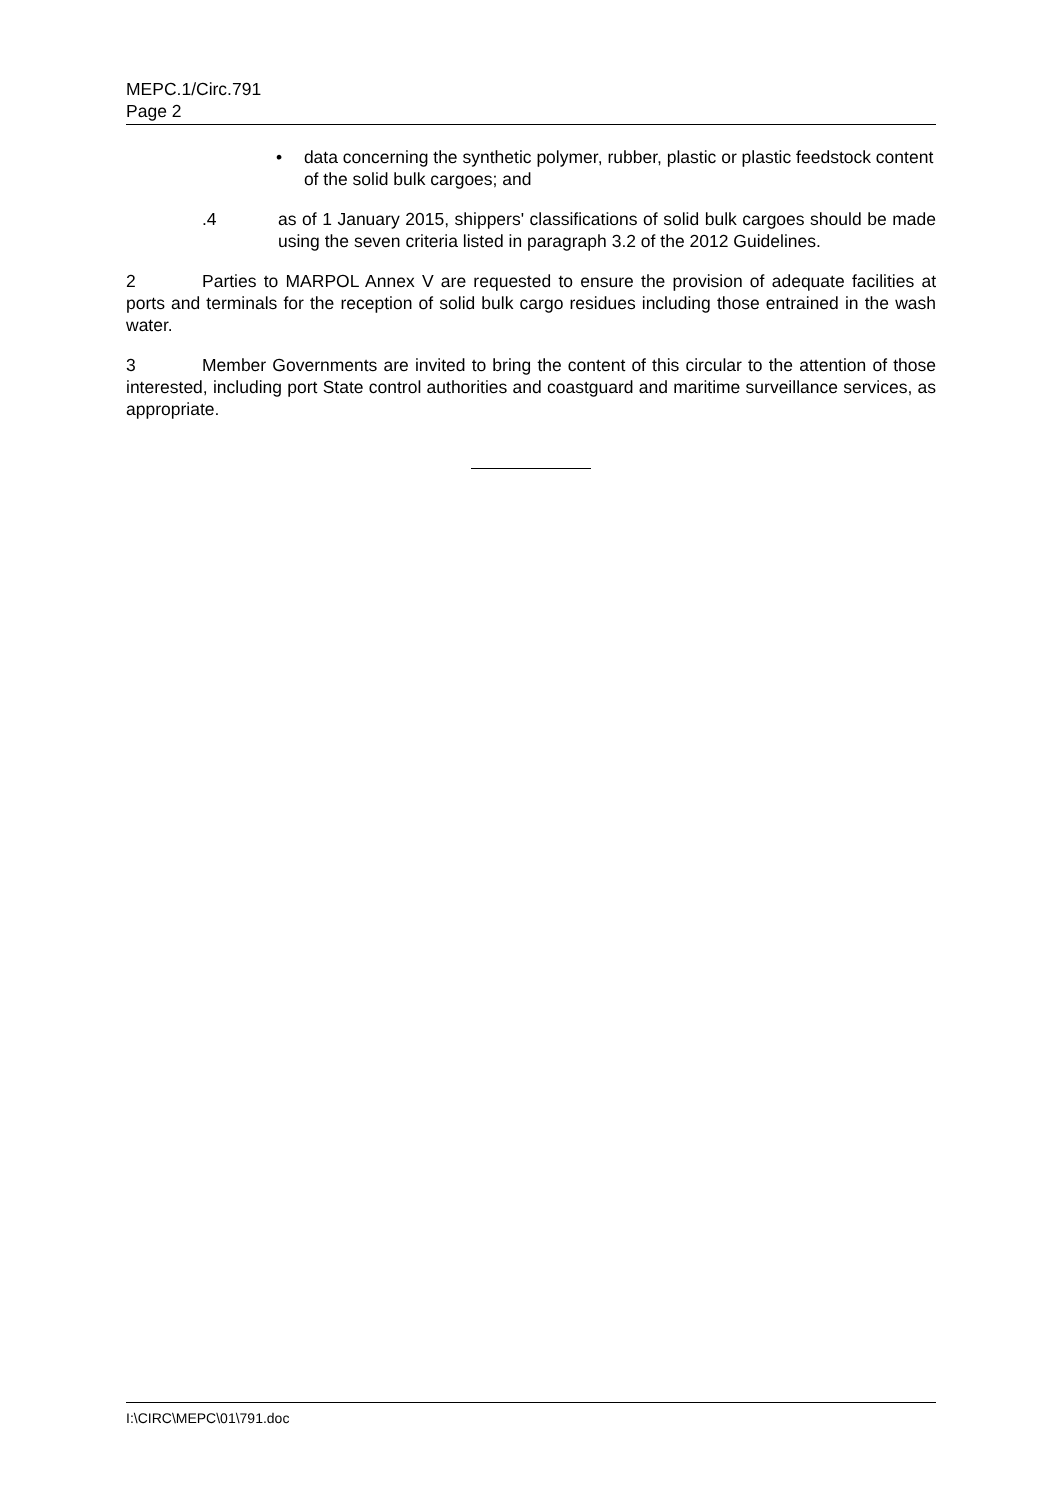MEPC.1/Circ.791
Page 2
• data concerning the synthetic polymer, rubber, plastic or plastic feedstock content of the solid bulk cargoes; and
.4 as of 1 January 2015, shippers' classifications of solid bulk cargoes should be made using the seven criteria listed in paragraph 3.2 of the 2012 Guidelines.
2 Parties to MARPOL Annex V are requested to ensure the provision of adequate facilities at ports and terminals for the reception of solid bulk cargo residues including those entrained in the wash water.
3 Member Governments are invited to bring the content of this circular to the attention of those interested, including port State control authorities and coastguard and maritime surveillance services, as appropriate.
I:\CIRC\MEPC\01\791.doc